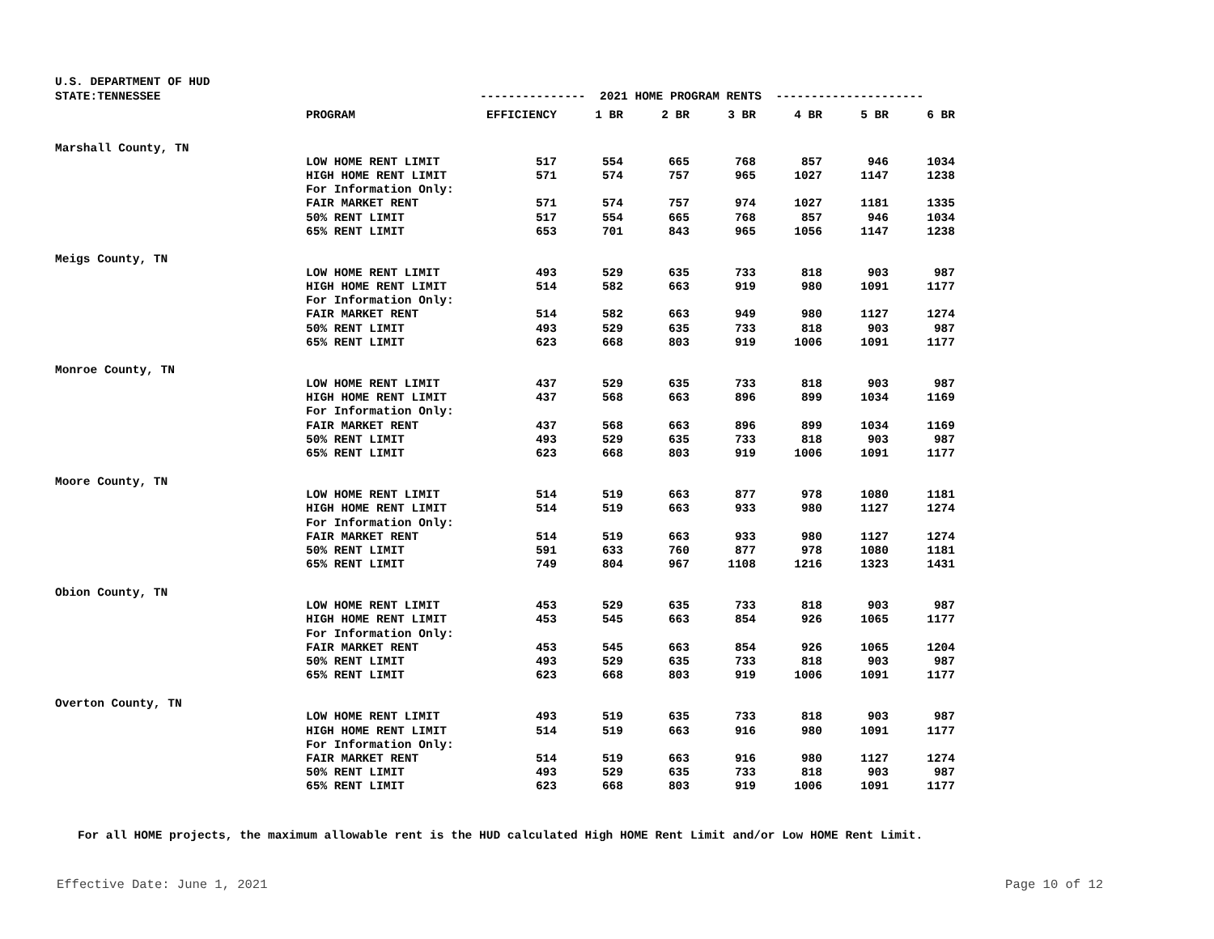U.S. DEPARTMENT OF HUD
| STATE:TENNESSEE | | --------------- 2021 HOME PROGRAM RENTS --------------------- | | | | | | |
| | PROGRAM | EFFICIENCY | 1 BR | 2 BR | 3 BR | 4 BR | 5 BR | 6 BR |
| Marshall County, TN | | | | | | | | |
| | LOW HOME RENT LIMIT | 517 | 554 | 665 | 768 | 857 | 946 | 1034 |
| | HIGH HOME RENT LIMIT | 571 | 574 | 757 | 965 | 1027 | 1147 | 1238 |
| | For Information Only: | | | | | | | |
| | FAIR MARKET RENT | 571 | 574 | 757 | 974 | 1027 | 1181 | 1335 |
| | 50% RENT LIMIT | 517 | 554 | 665 | 768 | 857 | 946 | 1034 |
| | 65% RENT LIMIT | 653 | 701 | 843 | 965 | 1056 | 1147 | 1238 |
| Meigs County, TN | | | | | | | | |
| | LOW HOME RENT LIMIT | 493 | 529 | 635 | 733 | 818 | 903 | 987 |
| | HIGH HOME RENT LIMIT | 514 | 582 | 663 | 919 | 980 | 1091 | 1177 |
| | For Information Only: | | | | | | | |
| | FAIR MARKET RENT | 514 | 582 | 663 | 949 | 980 | 1127 | 1274 |
| | 50% RENT LIMIT | 493 | 529 | 635 | 733 | 818 | 903 | 987 |
| | 65% RENT LIMIT | 623 | 668 | 803 | 919 | 1006 | 1091 | 1177 |
| Monroe County, TN | | | | | | | | |
| | LOW HOME RENT LIMIT | 437 | 529 | 635 | 733 | 818 | 903 | 987 |
| | HIGH HOME RENT LIMIT | 437 | 568 | 663 | 896 | 899 | 1034 | 1169 |
| | For Information Only: | | | | | | | |
| | FAIR MARKET RENT | 437 | 568 | 663 | 896 | 899 | 1034 | 1169 |
| | 50% RENT LIMIT | 493 | 529 | 635 | 733 | 818 | 903 | 987 |
| | 65% RENT LIMIT | 623 | 668 | 803 | 919 | 1006 | 1091 | 1177 |
| Moore County, TN | | | | | | | | |
| | LOW HOME RENT LIMIT | 514 | 519 | 663 | 877 | 978 | 1080 | 1181 |
| | HIGH HOME RENT LIMIT | 514 | 519 | 663 | 933 | 980 | 1127 | 1274 |
| | For Information Only: | | | | | | | |
| | FAIR MARKET RENT | 514 | 519 | 663 | 933 | 980 | 1127 | 1274 |
| | 50% RENT LIMIT | 591 | 633 | 760 | 877 | 978 | 1080 | 1181 |
| | 65% RENT LIMIT | 749 | 804 | 967 | 1108 | 1216 | 1323 | 1431 |
| Obion County, TN | | | | | | | | |
| | LOW HOME RENT LIMIT | 453 | 529 | 635 | 733 | 818 | 903 | 987 |
| | HIGH HOME RENT LIMIT | 453 | 545 | 663 | 854 | 926 | 1065 | 1177 |
| | For Information Only: | | | | | | | |
| | FAIR MARKET RENT | 453 | 545 | 663 | 854 | 926 | 1065 | 1204 |
| | 50% RENT LIMIT | 493 | 529 | 635 | 733 | 818 | 903 | 987 |
| | 65% RENT LIMIT | 623 | 668 | 803 | 919 | 1006 | 1091 | 1177 |
| Overton County, TN | | | | | | | | |
| | LOW HOME RENT LIMIT | 493 | 519 | 635 | 733 | 818 | 903 | 987 |
| | HIGH HOME RENT LIMIT | 514 | 519 | 663 | 916 | 980 | 1091 | 1177 |
| | For Information Only: | | | | | | | |
| | FAIR MARKET RENT | 514 | 519 | 663 | 916 | 980 | 1127 | 1274 |
| | 50% RENT LIMIT | 493 | 529 | 635 | 733 | 818 | 903 | 987 |
| | 65% RENT LIMIT | 623 | 668 | 803 | 919 | 1006 | 1091 | 1177 |
For all HOME projects, the maximum allowable rent is the HUD calculated High HOME Rent Limit and/or Low HOME Rent Limit.
Effective Date: June 1, 2021 Page 10 of 12